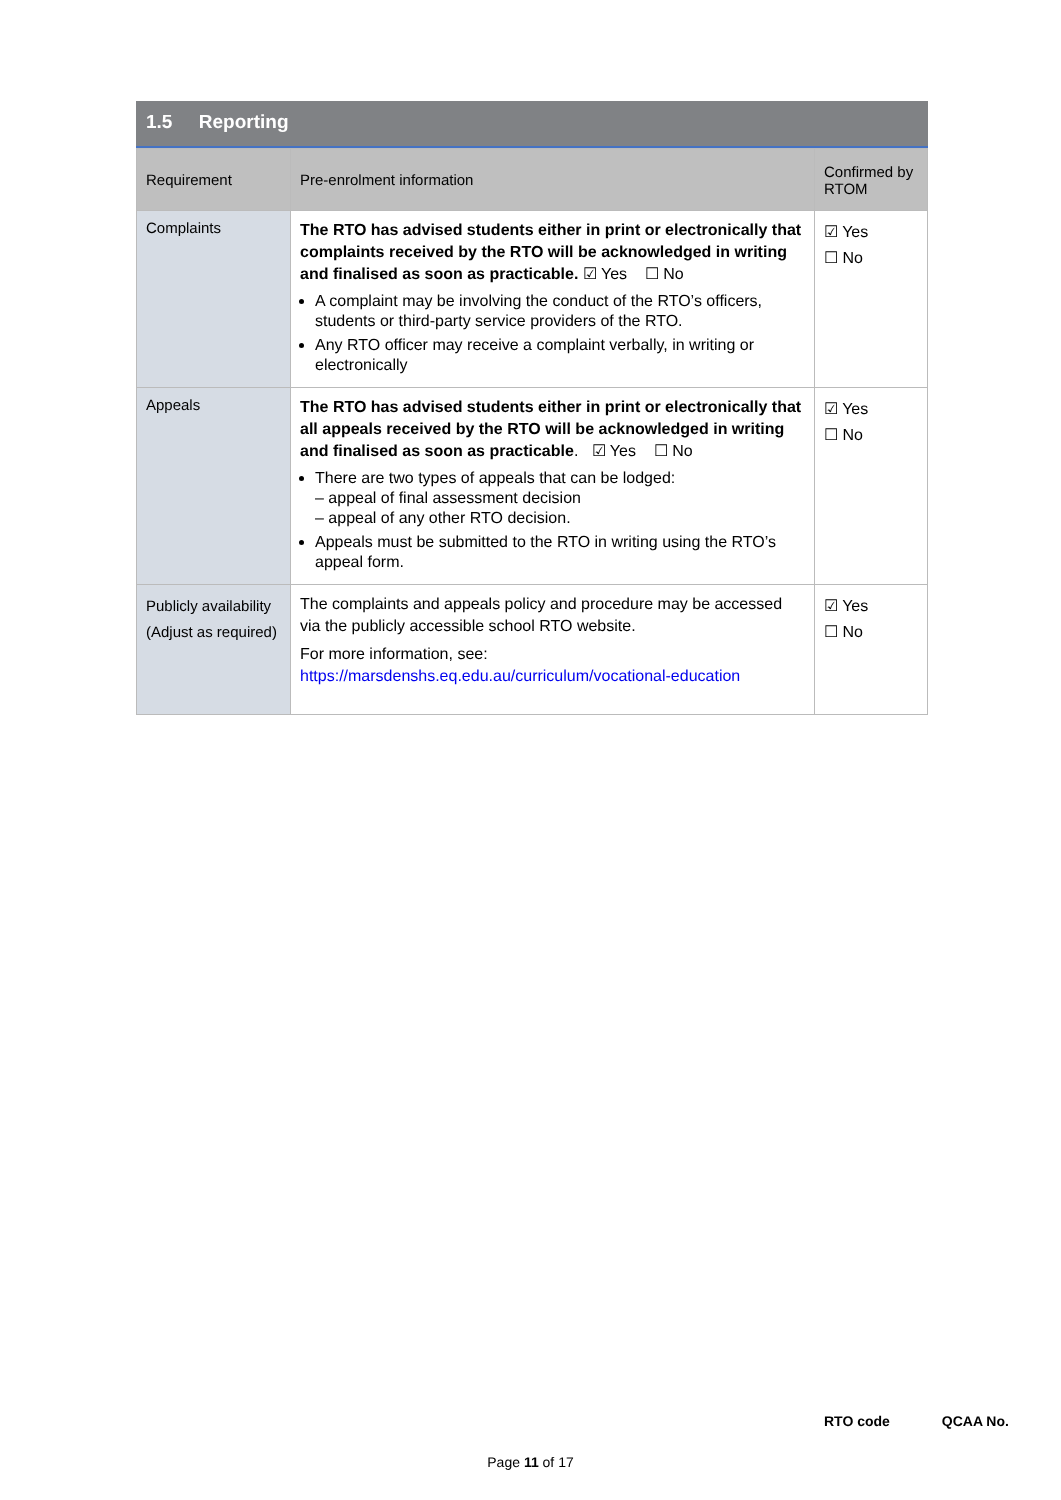1.5 Reporting
| Requirement | Pre-enrolment information | Confirmed by RTOM |
| --- | --- | --- |
| Complaints | The RTO has advised students either in print or electronically that complaints received by the RTO will be acknowledged in writing and finalised as soon as practicable. ☑ Yes ☐ No A complaint may be involving the conduct of the RTO’s officers, students or third-party service providers of the RTO. Any RTO officer may receive a complaint verbally, in writing or electronically | ☑ Yes ☐ No |
| Appeals | The RTO has advised students either in print or electronically that all appeals received by the RTO will be acknowledged in writing and finalised as soon as practicable . ☑ Yes ☐ No There are two types of appeals that can be lodged: – appeal of final assessment decision – appeal of any other RTO decision. Appeals must be submitted to the RTO in writing using the RTO’s appeal form. | ☑ Yes ☐ No |
| Publicly availability (Adjust as required) | The complaints and appeals policy and procedure may be accessed via the publicly accessible school RTO website. For more information, see: https://marsdenshs.eq.edu.au/curriculum/vocational-education | ☑ Yes ☐ No |
RTO code QCAA No.
Page 11 of 17